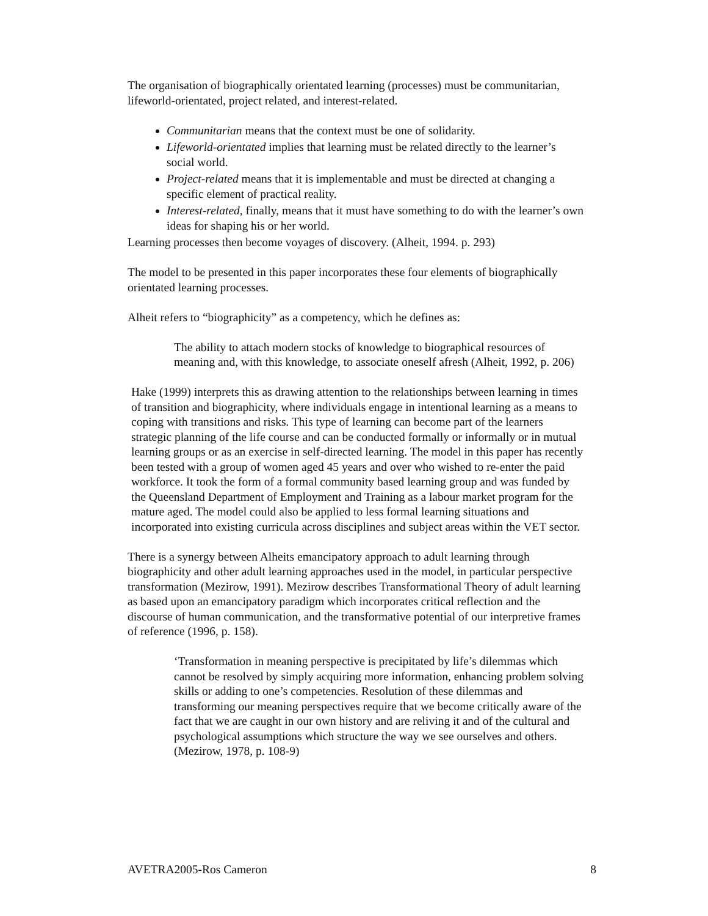The organisation of biographically orientated learning (processes) must be communitarian, lifeworld-orientated, project related, and interest-related.
Communitarian means that the context must be one of solidarity.
Lifeworld-orientated implies that learning must be related directly to the learner’s social world.
Project-related means that it is implementable and must be directed at changing a specific element of practical reality.
Interest-related, finally, means that it must have something to do with the learner’s own ideas for shaping his or her world.
Learning processes then become voyages of discovery. (Alheit, 1994. p. 293)
The model to be presented in this paper incorporates these four elements of biographically orientated learning processes.
Alheit refers to “biographicity” as a competency, which he defines as:
The ability to attach modern stocks of knowledge to biographical resources of meaning and, with this knowledge, to associate oneself afresh (Alheit, 1992, p. 206)
Hake (1999) interprets this as drawing attention to the relationships between learning in times of transition and biographicity, where individuals engage in intentional learning as a means to coping with transitions and risks. This type of learning can become part of the learners strategic planning of the life course and can be conducted formally or informally or in mutual learning groups or as an exercise in self-directed learning. The model in this paper has recently been tested with a group of women aged 45 years and over who wished to re-enter the paid workforce. It took the form of a formal community based learning group and was funded by the Queensland Department of Employment and Training as a labour market program for the mature aged. The model could also be applied to less formal learning situations and incorporated into existing curricula across disciplines and subject areas within the VET sector.
There is a synergy between Alheits emancipatory approach to adult learning through biographicity and other adult learning approaches used in the model, in particular perspective transformation (Mezirow, 1991). Mezirow describes Transformational Theory of adult learning as based upon an emancipatory paradigm which incorporates critical reflection and the discourse of human communication, and the transformative potential of our interpretive frames of reference (1996, p. 158).
‘Transformation in meaning perspective is precipitated by life’s dilemmas which cannot be resolved by simply acquiring more information, enhancing problem solving skills or adding to one’s competencies. Resolution of these dilemmas and transforming our meaning perspectives require that we become critically aware of the fact that we are caught in our own history and are reliving it and of the cultural and psychological assumptions which structure the way we see ourselves and others. (Mezirow, 1978, p. 108-9)
AVETRA2005-Ros Cameron 8